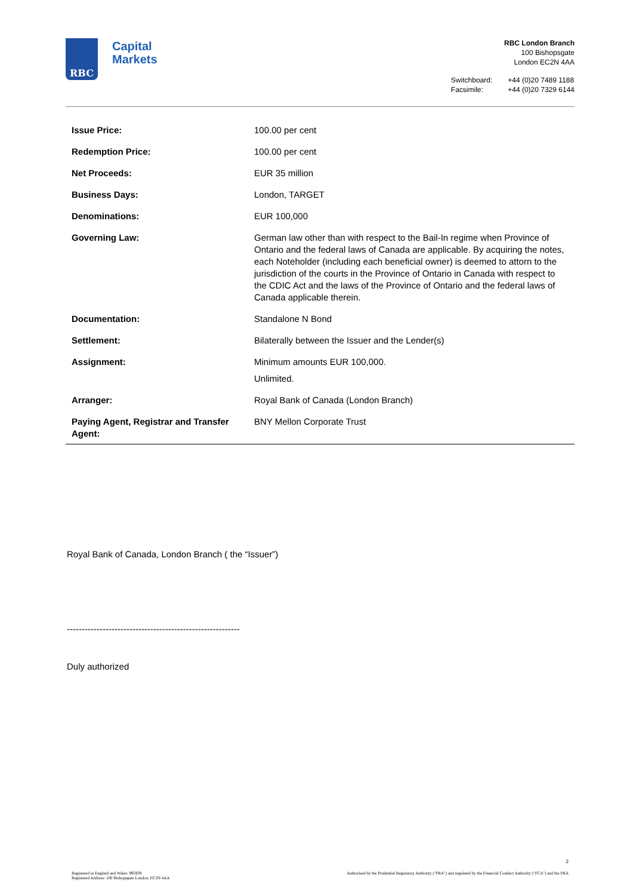RBC
Capital
Markets
RBC London Branch
100 Bishopsgate
London EC2N 4AA
Switchboard:
Facsimile:
+44 (0)20 7489 1188
+44 (0)20 7329 6144
| Issue Price: | 100.00 per cent |
| Redemption Price: | 100.00 per cent |
| Net Proceeds: | EUR 35 million |
| Business Days: | London, TARGET |
| Denominations: | EUR 100,000 |
| Governing Law: | German law other than with respect to the Bail-In regime when Province of Ontario and the federal laws of Canada are applicable. By acquiring the notes, each Noteholder (including each beneficial owner) is deemed to attorn to the jurisdiction of the courts in the Province of Ontario in Canada with respect to the CDIC Act and the laws of the Province of Ontario and the federal laws of Canada applicable therein. |
| Documentation: | Standalone N Bond |
| Settlement: | Bilaterally between the Issuer and the Lender(s) |
| Assignment: | Minimum amounts EUR 100,000. Unlimited. |
| Arranger: | Royal Bank of Canada (London Branch) |
| Paying Agent, Registrar and Transfer Agent: | BNY Mellon Corporate Trust |
Royal Bank of Canada, London Branch ( the “Issuer”)
----------------------------------------------------------
Duly authorized
2
Registered in England and Wales: 995939
Registered Address: 100 Bishopsgate London, EC2N 4AA
Authorised by the Prudential Regulatory Authority ("PRA") and regulated by the Financial Conduct Authority ("FCA") and the PRA